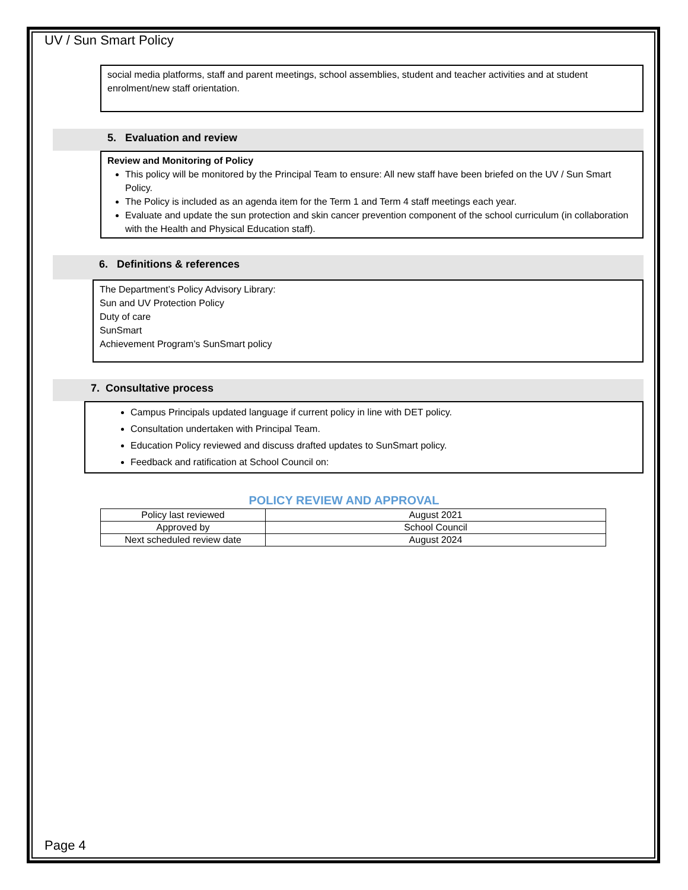UV / Sun Smart Policy
social media platforms, staff and parent meetings, school assemblies, student and teacher activities and at student enrolment/new staff orientation.
5. Evaluation and review
Review and Monitoring of Policy
This policy will be monitored by the Principal Team to ensure: All new staff have been briefed on the UV / Sun Smart Policy.
The Policy is included as an agenda item for the Term 1 and Term 4 staff meetings each year.
Evaluate and update the sun protection and skin cancer prevention component of the school curriculum (in collaboration with the Health and Physical Education staff).
6. Definitions & references
The Department’s Policy Advisory Library:
Sun and UV Protection Policy
Duty of care
SunSmart
Achievement Program’s SunSmart policy
7. Consultative process
Campus Principals updated language if current policy in line with DET policy.
Consultation undertaken with Principal Team.
Education Policy reviewed and discuss drafted updates to SunSmart policy.
Feedback and ratification at School Council on:
POLICY REVIEW AND APPROVAL
| Policy last reviewed | August 2021 |
| Approved by | School Council |
| Next scheduled review date | August 2024 |
Page 4